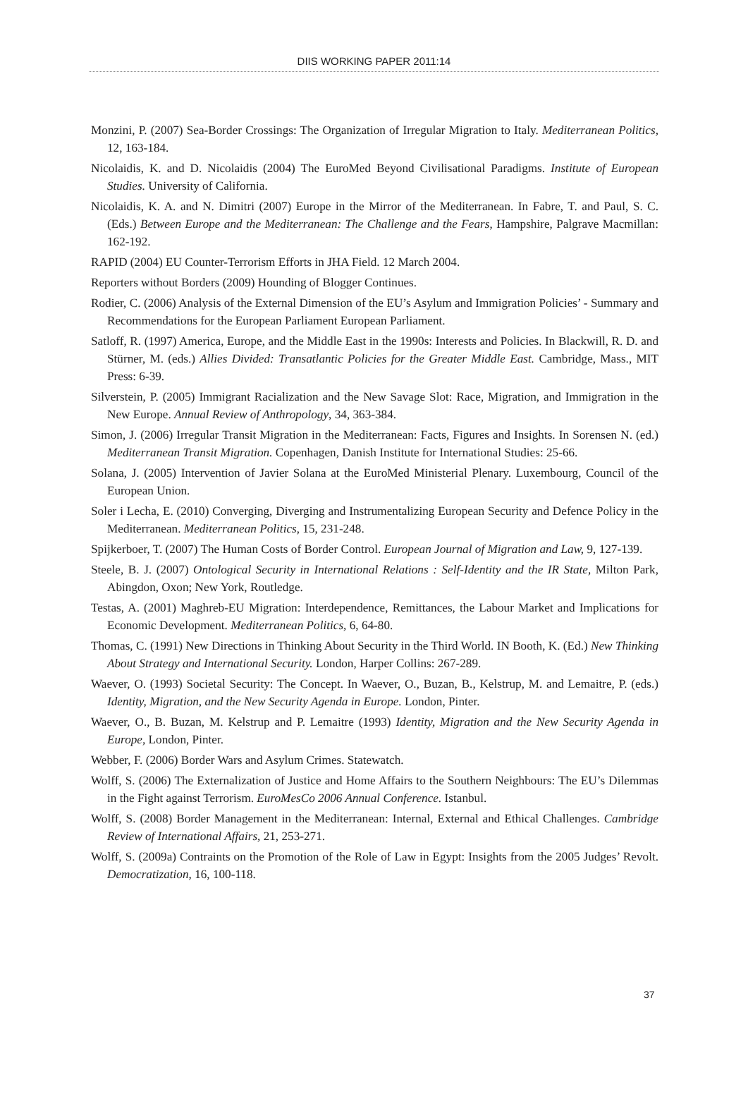DIIS WORKING PAPER 2011:14
Monzini, P. (2007) Sea-Border Crossings: The Organization of Irregular Migration to Italy. Mediterranean Politics, 12, 163-184.
Nicolaidis, K. and D. Nicolaidis (2004) The EuroMed Beyond Civilisational Paradigms. Institute of European Studies. University of California.
Nicolaidis, K. A. and N. Dimitri (2007) Europe in the Mirror of the Mediterranean. In Fabre, T. and Paul, S. C. (Eds.) Between Europe and the Mediterranean: The Challenge and the Fears, Hampshire, Palgrave Macmillan: 162-192.
RAPID (2004) EU Counter-Terrorism Efforts in JHA Field. 12 March 2004.
Reporters without Borders (2009) Hounding of Blogger Continues.
Rodier, C. (2006) Analysis of the External Dimension of the EU’s Asylum and Immigration Policies’ - Summary and Recommendations for the European Parliament European Parliament.
Satloff, R. (1997) America, Europe, and the Middle East in the 1990s: Interests and Policies. In Blackwill, R. D. and Stürner, M. (eds.) Allies Divided: Transatlantic Policies for the Greater Middle East. Cambridge, Mass., MIT Press: 6-39.
Silverstein, P. (2005) Immigrant Racialization and the New Savage Slot: Race, Migration, and Immigration in the New Europe. Annual Review of Anthropology, 34, 363-384.
Simon, J. (2006) Irregular Transit Migration in the Mediterranean: Facts, Figures and Insights. In Sorensen N. (ed.) Mediterranean Transit Migration. Copenhagen, Danish Institute for International Studies: 25-66.
Solana, J. (2005) Intervention of Javier Solana at the EuroMed Ministerial Plenary. Luxembourg, Council of the European Union.
Soler i Lecha, E. (2010) Converging, Diverging and Instrumentalizing European Security and Defence Policy in the Mediterranean. Mediterranean Politics, 15, 231-248.
Spijkerboer, T. (2007) The Human Costs of Border Control. European Journal of Migration and Law, 9, 127-139.
Steele, B. J. (2007) Ontological Security in International Relations : Self-Identity and the IR State, Milton Park, Abingdon, Oxon; New York, Routledge.
Testas, A. (2001) Maghreb-EU Migration: Interdependence, Remittances, the Labour Market and Implications for Economic Development. Mediterranean Politics, 6, 64-80.
Thomas, C. (1991) New Directions in Thinking About Security in the Third World. IN Booth, K. (Ed.) New Thinking About Strategy and International Security. London, Harper Collins: 267-289.
Waever, O. (1993) Societal Security: The Concept. In Waever, O., Buzan, B., Kelstrup, M. and Lemaitre, P. (eds.) Identity, Migration, and the New Security Agenda in Europe. London, Pinter.
Waever, O., B. Buzan, M. Kelstrup and P. Lemaitre (1993) Identity, Migration and the New Security Agenda in Europe, London, Pinter.
Webber, F. (2006) Border Wars and Asylum Crimes. Statewatch.
Wolff, S. (2006) The Externalization of Justice and Home Affairs to the Southern Neighbours: The EU’s Dilemmas in the Fight against Terrorism. EuroMesCo 2006 Annual Conference. Istanbul.
Wolff, S. (2008) Border Management in the Mediterranean: Internal, External and Ethical Challenges. Cambridge Review of International Affairs, 21, 253-271.
Wolff, S. (2009a) Contraints on the Promotion of the Role of Law in Egypt: Insights from the 2005 Judges’ Revolt. Democratization, 16, 100-118.
37